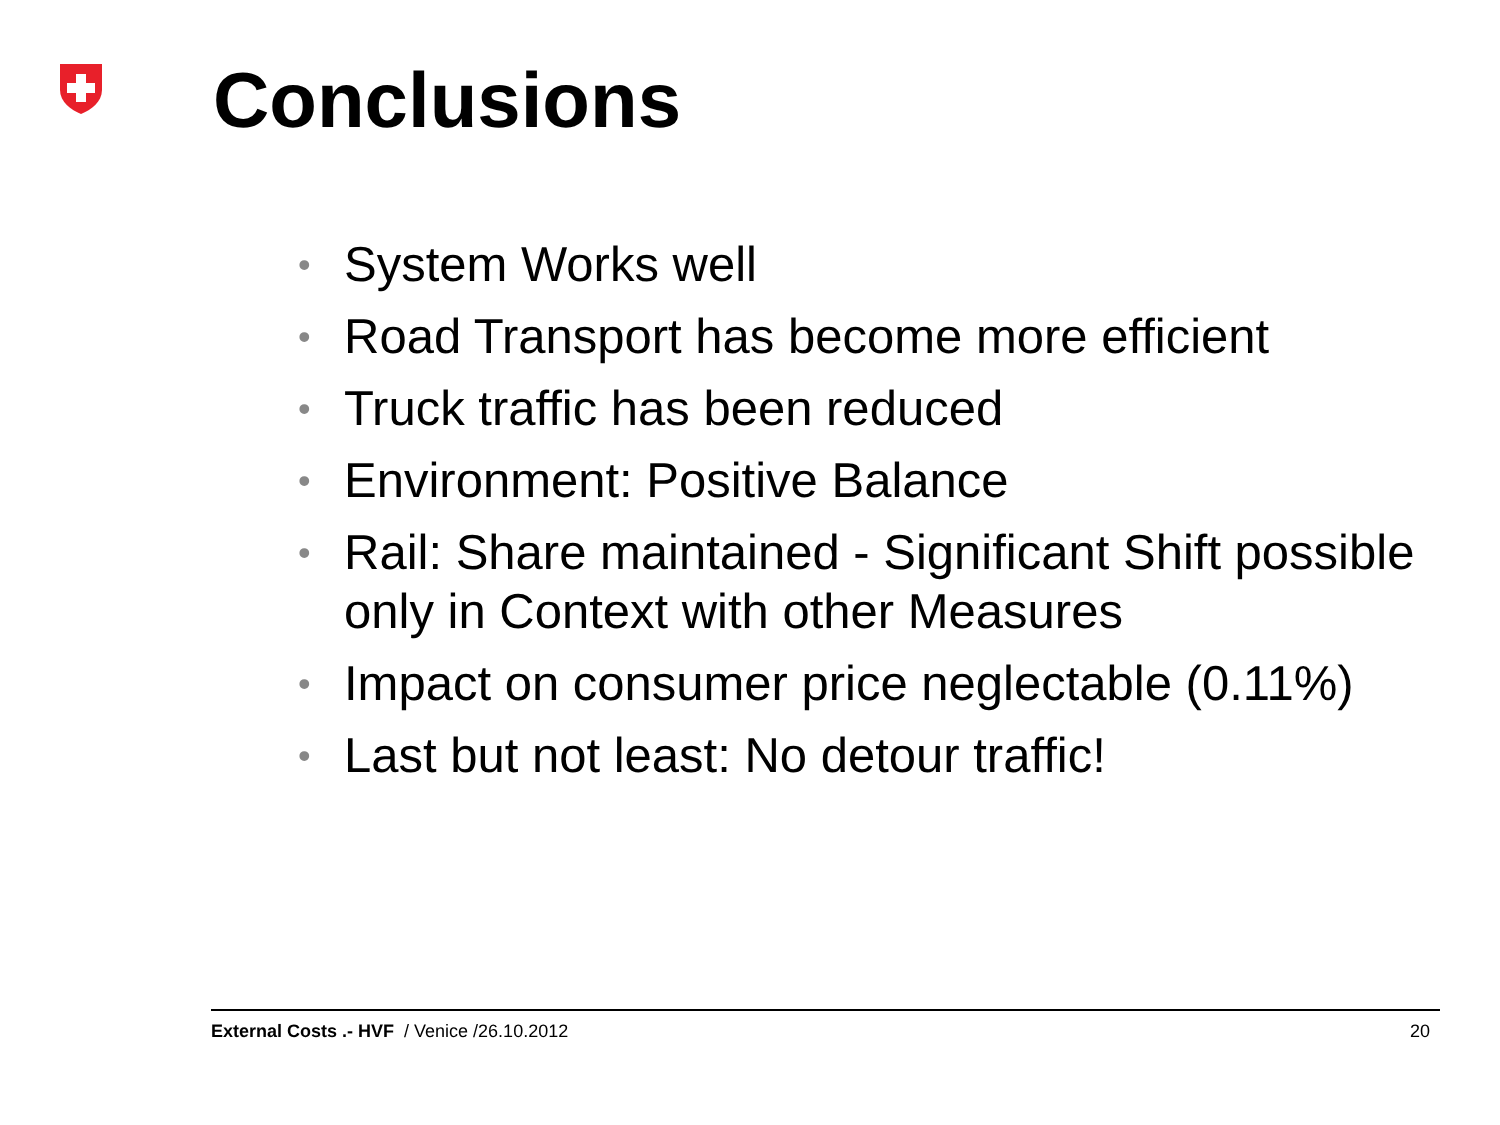Conclusions
• System Works well
• Road Transport has become more efficient
• Truck traffic has been reduced
• Environment: Positive Balance
• Rail: Share maintained - Significant Shift possible only in Context with other Measures
• Impact on consumer price neglectable (0.11%)
• Last but not least: No detour traffic!
External Costs .- HVF / Venice /26.10.2012 20